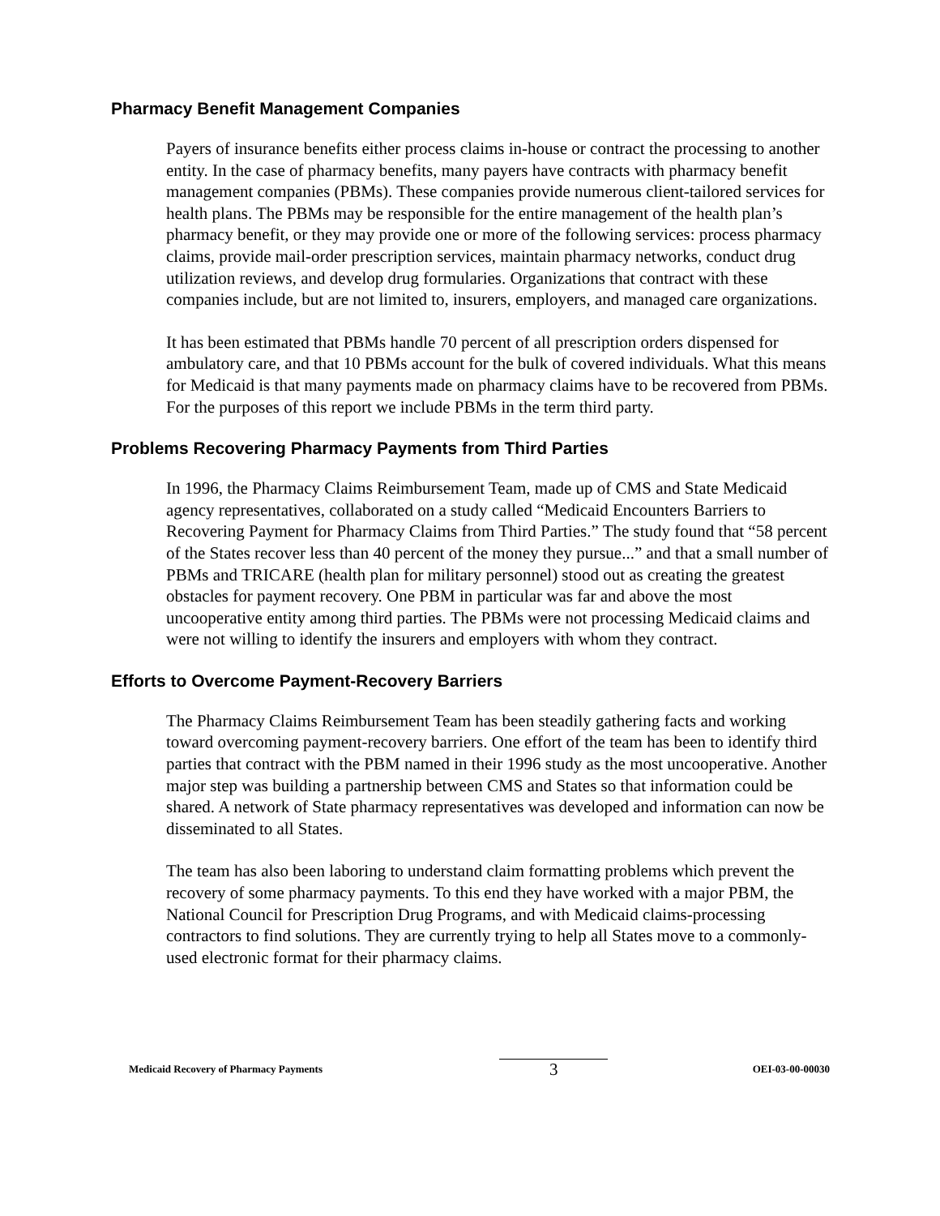Pharmacy Benefit Management Companies
Payers of insurance benefits either process claims in-house or contract the processing to another entity. In the case of pharmacy benefits, many payers have contracts with pharmacy benefit management companies (PBMs). These companies provide numerous client-tailored services for health plans. The PBMs may be responsible for the entire management of the health plan’s pharmacy benefit, or they may provide one or more of the following services: process pharmacy claims, provide mail-order prescription services, maintain pharmacy networks, conduct drug utilization reviews, and develop drug formularies. Organizations that contract with these companies include, but are not limited to, insurers, employers, and managed care organizations.
It has been estimated that PBMs handle 70 percent of all prescription orders dispensed for ambulatory care, and that 10 PBMs account for the bulk of covered individuals. What this means for Medicaid is that many payments made on pharmacy claims have to be recovered from PBMs. For the purposes of this report we include PBMs in the term third party.
Problems Recovering Pharmacy Payments from Third Parties
In 1996, the Pharmacy Claims Reimbursement Team, made up of CMS and State Medicaid agency representatives, collaborated on a study called “Medicaid Encounters Barriers to Recovering Payment for Pharmacy Claims from Third Parties.” The study found that “58 percent of the States recover less than 40 percent of the money they pursue...” and that a small number of PBMs and TRICARE (health plan for military personnel) stood out as creating the greatest obstacles for payment recovery. One PBM in particular was far and above the most uncooperative entity among third parties. The PBMs were not processing Medicaid claims and were not willing to identify the insurers and employers with whom they contract.
Efforts to Overcome Payment-Recovery Barriers
The Pharmacy Claims Reimbursement Team has been steadily gathering facts and working toward overcoming payment-recovery barriers. One effort of the team has been to identify third parties that contract with the PBM named in their 1996 study as the most uncooperative. Another major step was building a partnership between CMS and States so that information could be shared. A network of State pharmacy representatives was developed and information can now be disseminated to all States.
The team has also been laboring to understand claim formatting problems which prevent the recovery of some pharmacy payments. To this end they have worked with a major PBM, the National Council for Prescription Drug Programs, and with Medicaid claims-processing contractors to find solutions. They are currently trying to help all States move to a commonly-used electronic format for their pharmacy claims.
Medicaid Recovery of Pharmacy Payments 3 OEI-03-00-00030